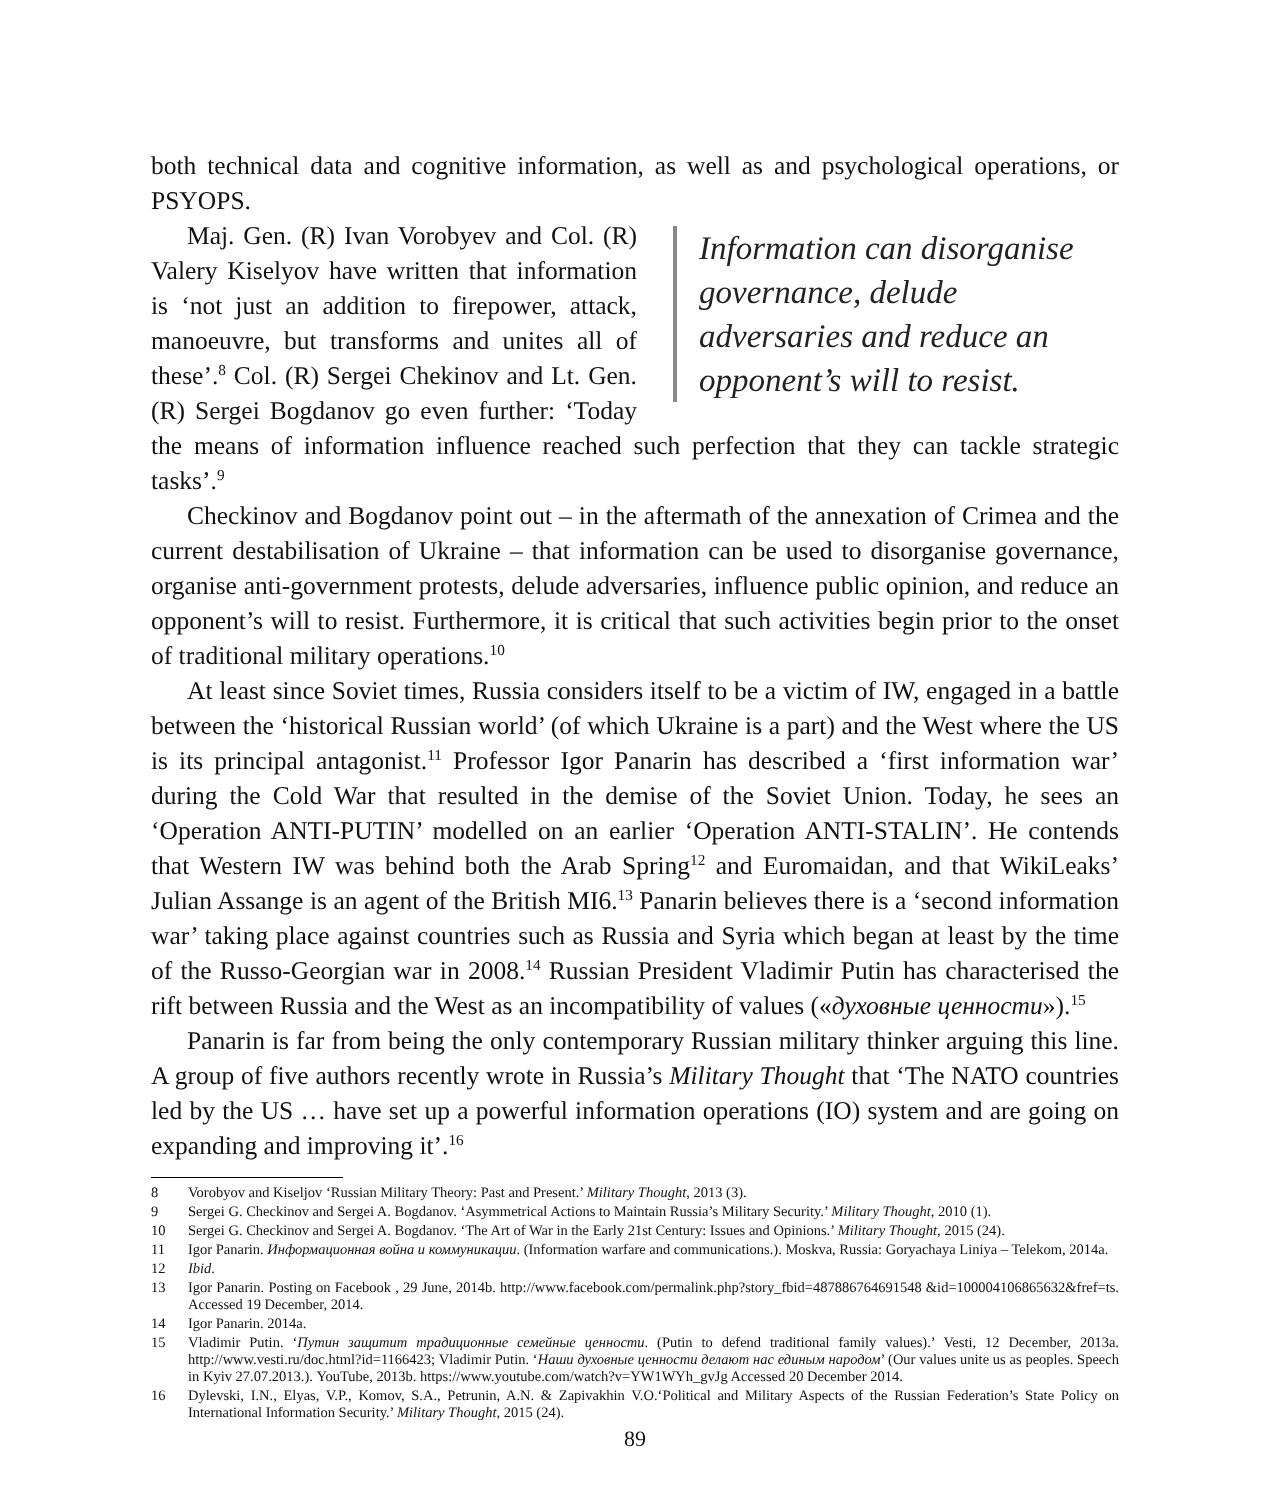both technical data and cognitive information, as well as and psychological operations, or PSYOPS.
Information can disorganise governance, delude adversaries and reduce an opponent’s will to resist.
Maj. Gen. (R) Ivan Vorobyev and Col. (R) Valery Kiselyov have written that information is ‘not just an addition to firepower, attack, manoeuvre, but transforms and unites all of these’.<sup>8</sup> Col. (R) Sergei Chekinov and Lt. Gen. (R) Sergei Bogdanov go even further: ‘Today the means of information influence reached such perfection that they can tackle strategic tasks’.<sup>9</sup>
Checkinov and Bogdanov point out – in the aftermath of the annexation of Crimea and the current destabilisation of Ukraine – that information can be used to disorganise governance, organise anti-government protests, delude adversaries, influence public opinion, and reduce an opponent’s will to resist. Furthermore, it is critical that such activities begin prior to the onset of traditional military operations.<sup>10</sup>
At least since Soviet times, Russia considers itself to be a victim of IW, engaged in a battle between the ‘historical Russian world’ (of which Ukraine is a part) and the West where the US is its principal antagonist.<sup>11</sup> Professor Igor Panarin has described a ‘first information war’ during the Cold War that resulted in the demise of the Soviet Union. Today, he sees an ‘Operation ANTI-PUTIN’ modelled on an earlier ‘Operation ANTI-STALIN’. He contends that Western IW was behind both the Arab Spring<sup>12</sup> and Euromaidan, and that WikiLeaks’ Julian Assange is an agent of the British MI6.<sup>13</sup> Panarin believes there is a ‘second information war’ taking place against countries such as Russia and Syria which began at least by the time of the Russo-Georgian war in 2008.<sup>14</sup> Russian President Vladimir Putin has characterised the rift between Russia and the West as an incompatibility of values («духовные ценности»).<sup>15</sup>
Panarin is far from being the only contemporary Russian military thinker arguing this line. A group of five authors recently wrote in Russia’s Military Thought that ‘The NATO countries led by the US … have set up a powerful information operations (IO) system and are going on expanding and improving it’.<sup>16</sup>
8 Vorobyov and Kiseljov ‘Russian Military Theory: Past and Present.’ Military Thought, 2013 (3).
9 Sergei G. Checkinov and Sergei A. Bogdanov. ‘Asymmetrical Actions to Maintain Russia’s Military Security.’ Military Thought, 2010 (1).
10 Sergei G. Checkinov and Sergei A. Bogdanov. ‘The Art of War in the Early 21st Century: Issues and Opinions.’ Military Thought, 2015 (24).
11 Igor Panarin. Информационная война и коммуникации. (Information warfare and communications.). Moskva, Russia: Goryachaya Liniya – Telekom, 2014a.
12 Ibid.
13 Igor Panarin. Posting on Facebook , 29 June, 2014b. http://www.facebook.com/permalink.php?story_fbid=487886764691548 &id=100004106865632&fref=ts. Accessed 19 December, 2014.
14 Igor Panarin. 2014a.
15 Vladimir Putin. ‘Путин защитит традиционные семейные ценности. (Putin to defend traditional family values).’ Vesti, 12 December, 2013a. http://www.vesti.ru/doc.html?id=1166423; Vladimir Putin. ‘Наши духовные ценности делают нас единым народом’ (Our values unite us as peoples. Speech in Kyiv 27.07.2013.). YouTube, 2013b. https://www.youtube.com/watch?v=YW1WYh_gvJg Accessed 20 December 2014.
16 Dylevski, I.N., Elyas, V.P., Komov, S.A., Petrunin, A.N. & Zapivakhin V.O.‘Political and Military Aspects of the Russian Federation’s State Policy on International Information Security.’ Military Thought, 2015 (24).
89